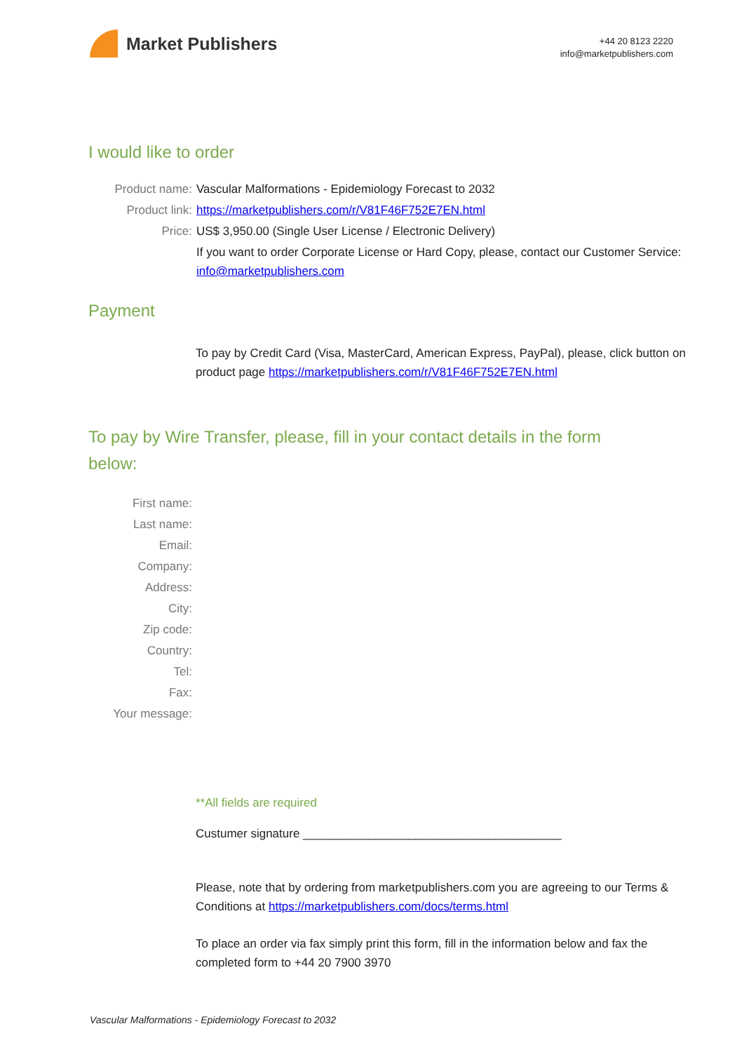Market Publishers
+44 20 8123 2220
info@marketpublishers.com
I would like to order
Product name: Vascular Malformations - Epidemiology Forecast to 2032
Product link: https://marketpublishers.com/r/V81F46F752E7EN.html
Price: US$ 3,950.00 (Single User License / Electronic Delivery)
If you want to order Corporate License or Hard Copy, please, contact our Customer Service:
info@marketpublishers.com
Payment
To pay by Credit Card (Visa, MasterCard, American Express, PayPal), please, click button on product page https://marketpublishers.com/r/V81F46F752E7EN.html
To pay by Wire Transfer, please, fill in your contact details in the form below:
First name:
Last name:
Email:
Company:
Address:
City:
Zip code:
Country:
Tel:
Fax:
Your message:
**All fields are required
Custumer signature _______________________________________
Please, note that by ordering from marketpublishers.com you are agreeing to our Terms & Conditions at https://marketpublishers.com/docs/terms.html
To place an order via fax simply print this form, fill in the information below and fax the completed form to +44 20 7900 3970
Vascular Malformations - Epidemiology Forecast to 2032